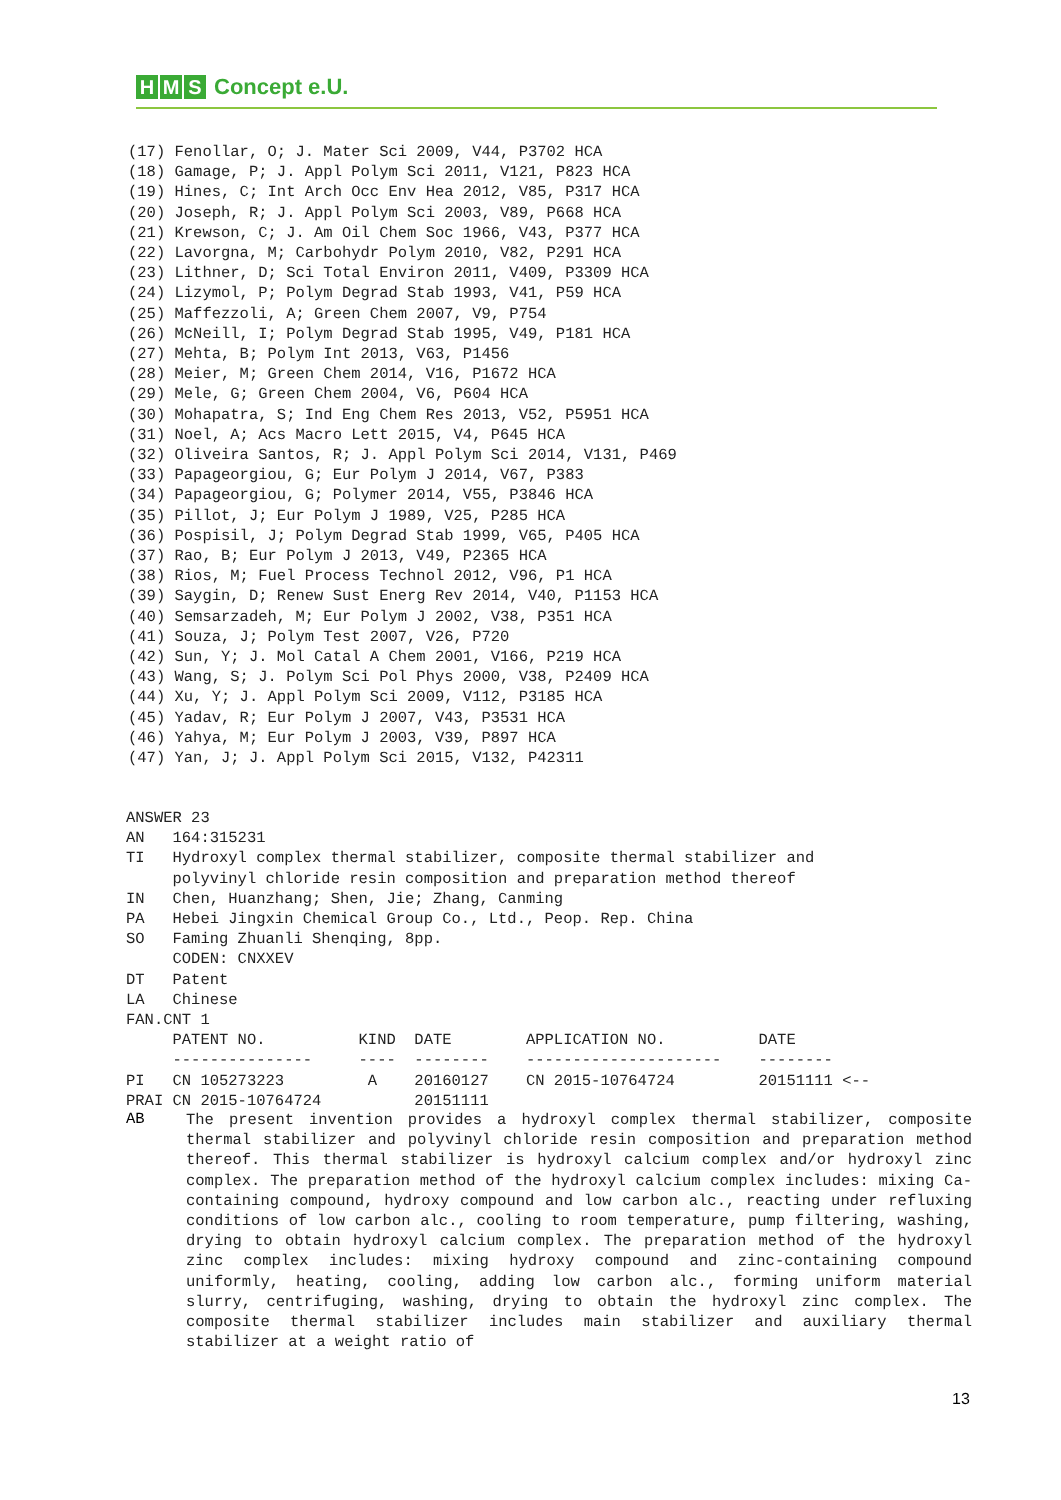H M S Concept e.U.
(17) Fenollar, O; J. Mater Sci 2009, V44, P3702 HCA
(18) Gamage, P; J. Appl Polym Sci 2011, V121, P823 HCA
(19) Hines, C; Int Arch Occ Env Hea 2012, V85, P317 HCA
(20) Joseph, R; J. Appl Polym Sci 2003, V89, P668 HCA
(21) Krewson, C; J. Am Oil Chem Soc 1966, V43, P377 HCA
(22) Lavorgna, M; Carbohydr Polym 2010, V82, P291 HCA
(23) Lithner, D; Sci Total Environ 2011, V409, P3309 HCA
(24) Lizymol, P; Polym Degrad Stab 1993, V41, P59 HCA
(25) Maffezzoli, A; Green Chem 2007, V9, P754
(26) McNeill, I; Polym Degrad Stab 1995, V49, P181 HCA
(27) Mehta, B; Polym Int 2013, V63, P1456
(28) Meier, M; Green Chem 2014, V16, P1672 HCA
(29) Mele, G; Green Chem 2004, V6, P604 HCA
(30) Mohapatra, S; Ind Eng Chem Res 2013, V52, P5951 HCA
(31) Noel, A; Acs Macro Lett 2015, V4, P645 HCA
(32) Oliveira Santos, R; J. Appl Polym Sci 2014, V131, P469
(33) Papageorgiou, G; Eur Polym J 2014, V67, P383
(34) Papageorgiou, G; Polymer 2014, V55, P3846 HCA
(35) Pillot, J; Eur Polym J 1989, V25, P285 HCA
(36) Pospisil, J; Polym Degrad Stab 1999, V65, P405 HCA
(37) Rao, B; Eur Polym J 2013, V49, P2365 HCA
(38) Rios, M; Fuel Process Technol 2012, V96, P1 HCA
(39) Saygin, D; Renew Sust Energ Rev 2014, V40, P1153 HCA
(40) Semsarzadeh, M; Eur Polym J 2002, V38, P351 HCA
(41) Souza, J; Polym Test 2007, V26, P720
(42) Sun, Y; J. Mol Catal A Chem 2001, V166, P219 HCA
(43) Wang, S; J. Polym Sci Pol Phys 2000, V38, P2409 HCA
(44) Xu, Y; J. Appl Polym Sci 2009, V112, P3185 HCA
(45) Yadav, R; Eur Polym J 2007, V43, P3531 HCA
(46) Yahya, M; Eur Polym J 2003, V39, P897 HCA
(47) Yan, J; J. Appl Polym Sci 2015, V132, P42311
ANSWER 23
AN   164:315231
TI   Hydroxyl complex thermal stabilizer, composite thermal stabilizer and
     polyvinyl chloride resin composition and preparation method thereof
IN   Chen, Huanzhang; Shen, Jie; Zhang, Canming
PA   Hebei Jingxin Chemical Group Co., Ltd., Peop. Rep. China
SO   Faming Zhuanli Shenqing, 8pp.
     CODEN: CNXXEV
DT   Patent
LA   Chinese
FAN.CNT 1
     PATENT NO.          KIND  DATE        APPLICATION NO.          DATE
     ---------------     ----  --------    ---------------------    --------
PI   CN 105273223         A    20160127    CN 2015-10764724         20151111 <--
PRAI CN 2015-10764724          20151111
AB
The present invention provides a hydroxyl complex thermal stabilizer, composite thermal stabilizer and polyvinyl chloride resin composition and preparation method thereof. This thermal stabilizer is hydroxyl calcium complex and/or hydroxyl zinc complex. The preparation method of the hydroxyl calcium complex includes: mixing Ca-containing compound, hydroxy compound and low carbon alc., reacting under refluxing conditions of low carbon alc., cooling to room temperature, pump filtering, washing, drying to obtain hydroxyl calcium complex. The preparation method of the hydroxyl zinc complex includes: mixing hydroxy compound and zinc-containing compound uniformly, heating, cooling, adding low carbon alc., forming uniform material slurry, centrifuging, washing, drying to obtain the hydroxyl zinc complex. The composite thermal stabilizer includes main stabilizer and auxiliary thermal stabilizer at a weight ratio of
13